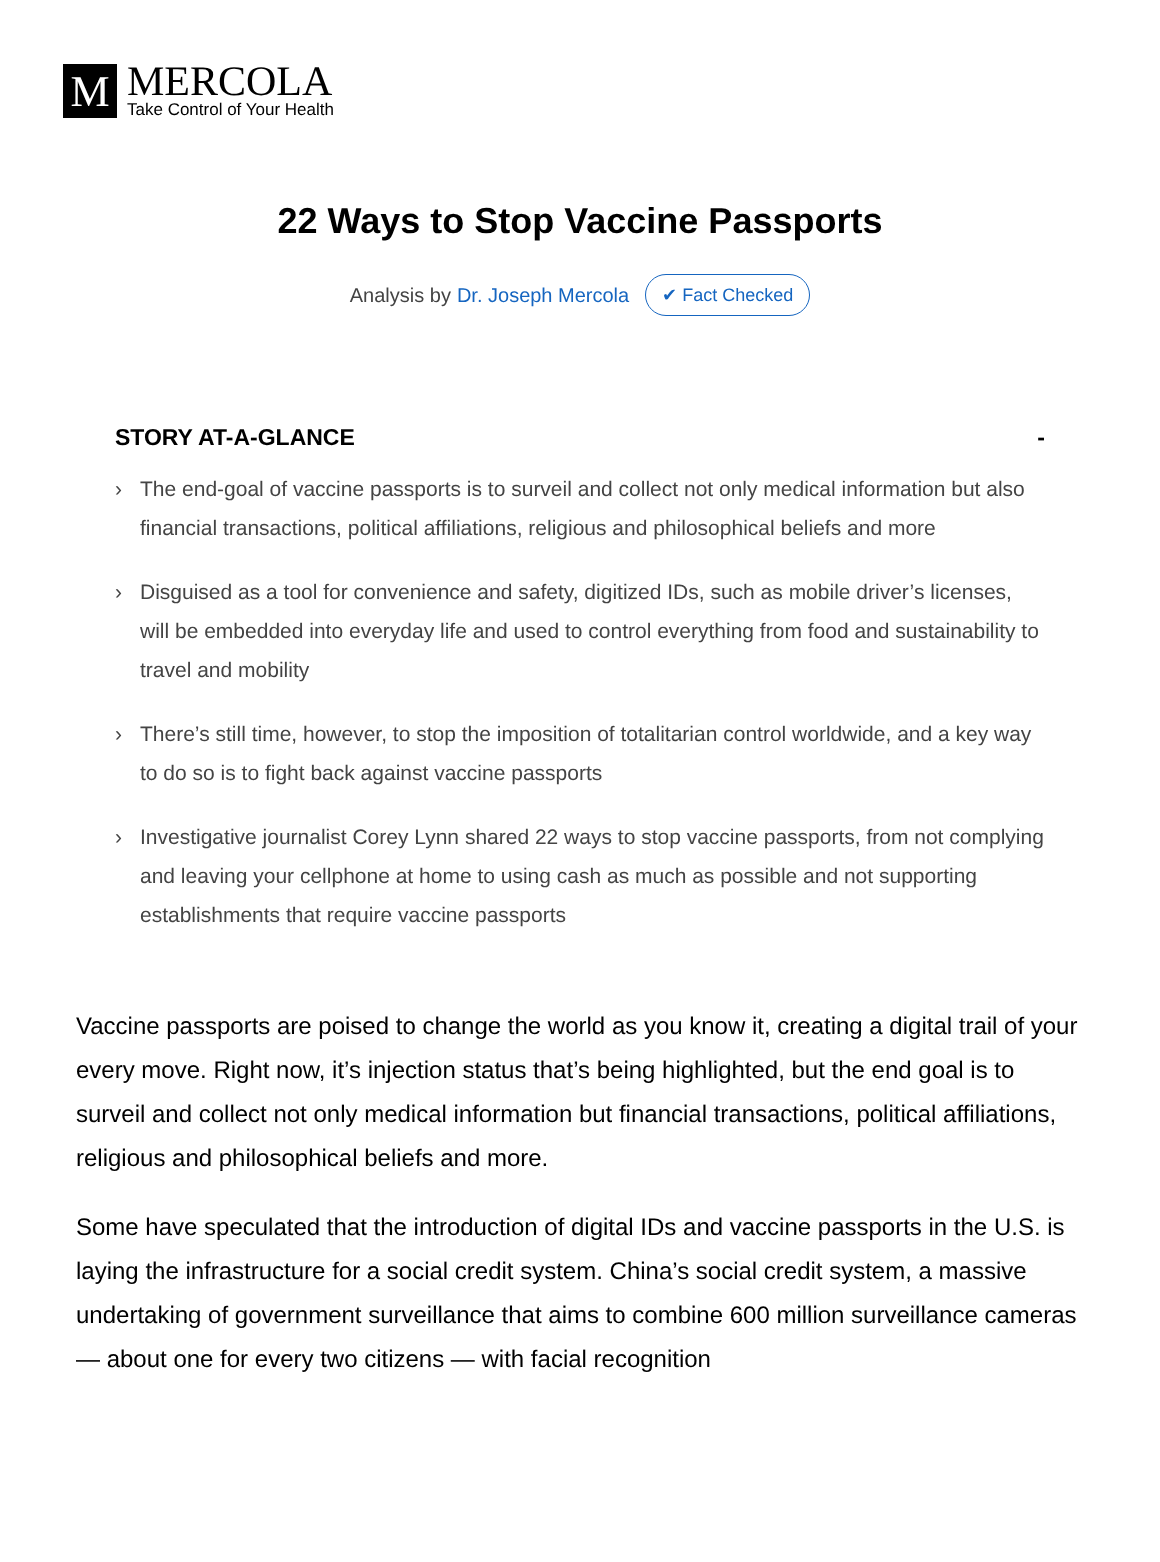M
MERCOLA
Take Control of Your Health
22 Ways to Stop Vaccine Passports
Analysis by Dr. Joseph Mercola ✔ Fact Checked
STORY AT-A-GLANCE -
› The end-goal of vaccine passports is to surveil and collect not only medical information but also financial transactions, political affiliations, religious and philosophical beliefs and more
› Disguised as a tool for convenience and safety, digitized IDs, such as mobile driver’s licenses, will be embedded into everyday life and used to control everything from food and sustainability to travel and mobility
› There’s still time, however, to stop the imposition of totalitarian control worldwide, and a key way to do so is to fight back against vaccine passports
› Investigative journalist Corey Lynn shared 22 ways to stop vaccine passports, from not complying and leaving your cellphone at home to using cash as much as possible and not supporting establishments that require vaccine passports
Vaccine passports are poised to change the world as you know it, creating a digital trail of your every move. Right now, it’s injection status that’s being highlighted, but the end goal is to surveil and collect not only medical information but financial transactions, political affiliations, religious and philosophical beliefs and more.
Some have speculated that the introduction of digital IDs and vaccine passports in the U.S. is laying the infrastructure for a social credit system. China’s social credit system, a massive undertaking of government surveillance that aims to combine 600 million surveillance cameras — about one for every two citizens — with facial recognition